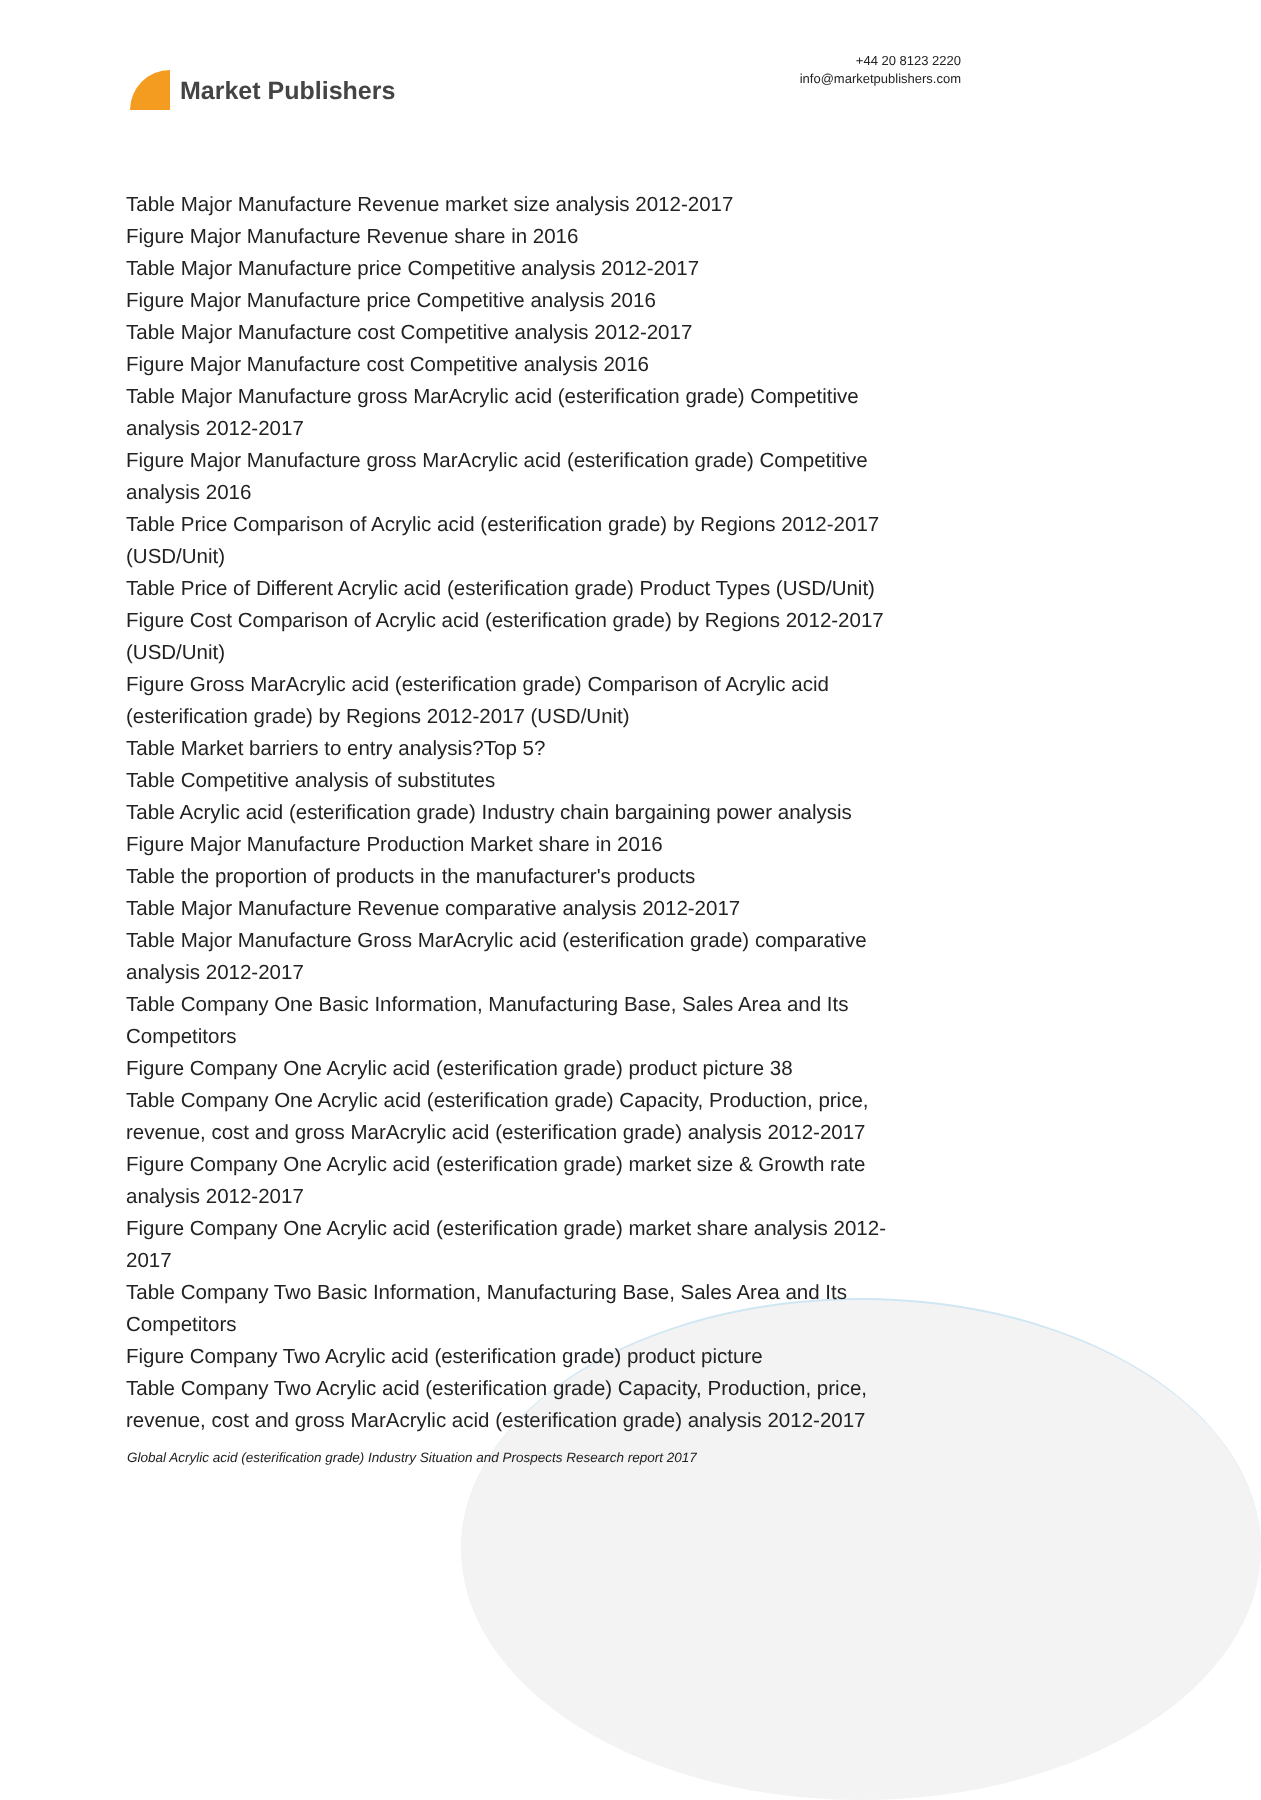Market Publishers
+44 20 8123 2220
info@marketpublishers.com
Table Major Manufacture Revenue market size analysis 2012-2017
Figure Major Manufacture Revenue share in 2016
Table Major Manufacture price Competitive analysis 2012-2017
Figure Major Manufacture price Competitive analysis 2016
Table Major Manufacture cost Competitive analysis 2012-2017
Figure Major Manufacture cost Competitive analysis 2016
Table Major Manufacture gross MarAcrylic acid (esterification grade) Competitive analysis 2012-2017
Figure Major Manufacture gross MarAcrylic acid (esterification grade) Competitive analysis 2016
Table Price Comparison of Acrylic acid (esterification grade) by Regions 2012-2017 (USD/Unit)
Table Price of Different Acrylic acid (esterification grade) Product Types (USD/Unit)
Figure Cost Comparison of Acrylic acid (esterification grade) by Regions 2012-2017 (USD/Unit)
Figure Gross MarAcrylic acid (esterification grade) Comparison of Acrylic acid (esterification grade) by Regions 2012-2017 (USD/Unit)
Table Market barriers to entry analysis?Top 5?
Table Competitive analysis of substitutes
Table Acrylic acid (esterification grade) Industry chain bargaining power analysis
Figure Major Manufacture Production Market share in 2016
Table the proportion of products in the manufacturer's products
Table Major Manufacture Revenue comparative analysis 2012-2017
Table Major Manufacture Gross MarAcrylic acid (esterification grade) comparative analysis 2012-2017
Table Company One Basic Information, Manufacturing Base, Sales Area and Its Competitors
Figure Company One Acrylic acid (esterification grade) product picture 38
Table Company One Acrylic acid (esterification grade) Capacity, Production, price, revenue, cost and gross MarAcrylic acid (esterification grade) analysis 2012-2017
Figure Company One Acrylic acid (esterification grade) market size & Growth rate analysis 2012-2017
Figure Company One Acrylic acid (esterification grade) market share analysis 2012-2017
Table Company Two Basic Information, Manufacturing Base, Sales Area and Its Competitors
Figure Company Two Acrylic acid (esterification grade) product picture
Table Company Two Acrylic acid (esterification grade) Capacity, Production, price, revenue, cost and gross MarAcrylic acid (esterification grade) analysis 2012-2017
Global Acrylic acid (esterification grade) Industry Situation and Prospects Research report 2017